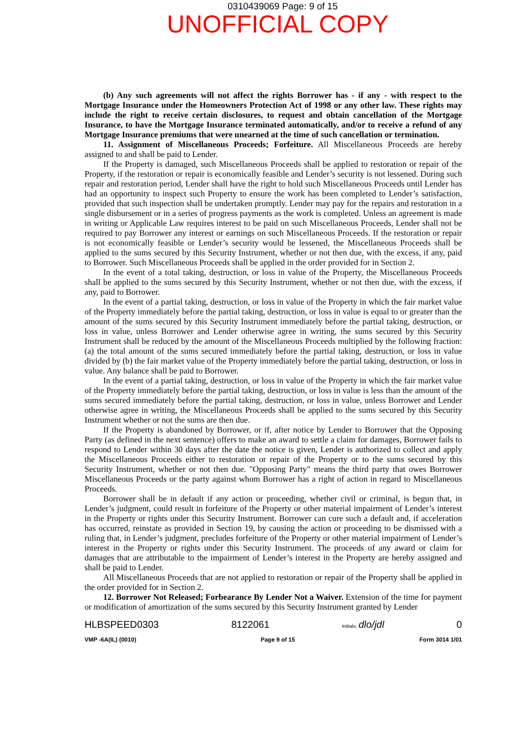0310439069 Page: 9 of 15
UNOFFICIAL COPY
(b) Any such agreements will not affect the rights Borrower has - if any - with respect to the Mortgage Insurance under the Homeowners Protection Act of 1998 or any other law. These rights may include the right to receive certain disclosures, to request and obtain cancellation of the Mortgage Insurance, to have the Mortgage Insurance terminated automatically, and/or to receive a refund of any Mortgage Insurance premiums that were unearned at the time of such cancellation or termination.
11. Assignment of Miscellaneous Proceeds; Forfeiture. All Miscellaneous Proceeds are hereby assigned to and shall be paid to Lender.
If the Property is damaged, such Miscellaneous Proceeds shall be applied to restoration or repair of the Property, if the restoration or repair is economically feasible and Lender’s security is not lessened. During such repair and restoration period, Lender shall have the right to hold such Miscellaneous Proceeds until Lender has had an opportunity to inspect such Property to ensure the work has been completed to Lender’s satisfaction, provided that such inspection shall be undertaken promptly. Lender may pay for the repairs and restoration in a single disbursement or in a series of progress payments as the work is completed. Unless an agreement is made in writing or Applicable Law requires interest to be paid on such Miscellaneous Proceeds, Lender shall not be required to pay Borrower any interest or earnings on such Miscellaneous Proceeds. If the restoration or repair is not economically feasible or Lender’s security would be lessened, the Miscellaneous Proceeds shall be applied to the sums secured by this Security Instrument, whether or not then due, with the excess, if any, paid to Borrower. Such Miscellaneous Proceeds shall be applied in the order provided for in Section 2.
In the event of a total taking, destruction, or loss in value of the Property, the Miscellaneous Proceeds shall be applied to the sums secured by this Security Instrument, whether or not then due, with the excess, if any, paid to Borrower.
In the event of a partial taking, destruction, or loss in value of the Property in which the fair market value of the Property immediately before the partial taking, destruction, or loss in value is equal to or greater than the amount of the sums secured by this Security Instrument immediately before the partial taking, destruction, or loss in value, unless Borrower and Lender otherwise agree in writing, the sums secured by this Security Instrument shall be reduced by the amount of the Miscellaneous Proceeds multiplied by the following fraction: (a) the total amount of the sums secured immediately before the partial taking, destruction, or loss in value divided by (b) the fair market value of the Property immediately before the partial taking, destruction, or loss in value. Any balance shall be paid to Borrower.
In the event of a partial taking, destruction, or loss in value of the Property in which the fair market value of the Property immediately before the partial taking, destruction, or loss in value is less than the amount of the sums secured immediately before the partial taking, destruction, or loss in value, unless Borrower and Lender otherwise agree in writing, the Miscellaneous Proceeds shall be applied to the sums secured by this Security Instrument whether or not the sums are then due.
If the Property is abandoned by Borrower, or if, after notice by Lender to Borrower that the Opposing Party (as defined in the next sentence) offers to make an award to settle a claim for damages, Borrower fails to respond to Lender within 30 days after the date the notice is given, Lender is authorized to collect and apply the Miscellaneous Proceeds either to restoration or repair of the Property or to the sums secured by this Security Instrument, whether or not then due. "Opposing Party" means the third party that owes Borrower Miscellaneous Proceeds or the party against whom Borrower has a right of action in regard to Miscellaneous Proceeds.
Borrower shall be in default if any action or proceeding, whether civil or criminal, is begun that, in Lender’s judgment, could result in forfeiture of the Property or other material impairment of Lender’s interest in the Property or rights under this Security Instrument. Borrower can cure such a default and, if acceleration has occurred, reinstate as provided in Section 19, by causing the action or proceeding to be dismissed with a ruling that, in Lender’s judgment, precludes forfeiture of the Property or other material impairment of Lender’s interest in the Property or rights under this Security Instrument. The proceeds of any award or claim for damages that are attributable to the impairment of Lender’s interest in the Property are hereby assigned and shall be paid to Lender.
All Miscellaneous Proceeds that are not applied to restoration or repair of the Property shall be applied in the order provided for in Section 2.
12. Borrower Not Released; Forbearance By Lender Not a Waiver. Extension of the time for payment or modification of amortization of the sums secured by this Security Instrument granted by Lender
HLBSPEED0303 8122061 Initials: dlo/jdl 0
VMP -6A(IL) (0010) Page 9 of 15 Form 3014 1/01